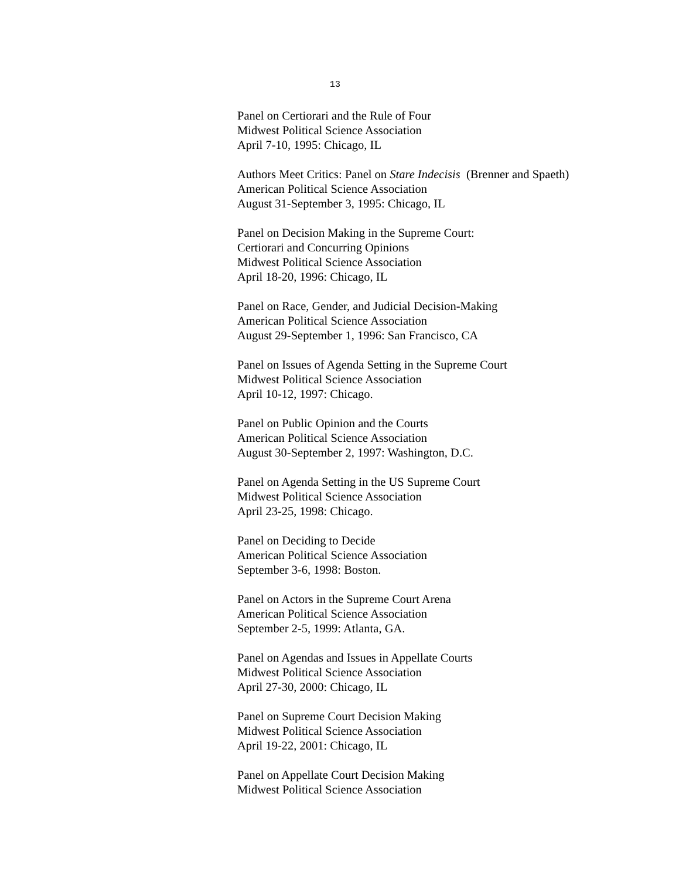13
Panel on Certiorari and the Rule of Four
Midwest Political Science Association
April 7-10, 1995: Chicago, IL
Authors Meet Critics: Panel on Stare Indecisis (Brenner and Spaeth)
American Political Science Association
August 31-September 3, 1995: Chicago, IL
Panel on Decision Making in the Supreme Court:
Certiorari and Concurring Opinions
Midwest Political Science Association
April 18-20, 1996: Chicago, IL
Panel on Race, Gender, and Judicial Decision-Making
American Political Science Association
August 29-September 1, 1996: San Francisco, CA
Panel on Issues of Agenda Setting in the Supreme Court
Midwest Political Science Association
April 10-12, 1997: Chicago.
Panel on Public Opinion and the Courts
American Political Science Association
August 30-September 2, 1997: Washington, D.C.
Panel on Agenda Setting in the US Supreme Court
Midwest Political Science Association
April 23-25, 1998: Chicago.
Panel on Deciding to Decide
American Political Science Association
September 3-6, 1998: Boston.
Panel on Actors in the Supreme Court Arena
American Political Science Association
September 2-5, 1999: Atlanta, GA.
Panel on Agendas and Issues in Appellate Courts
Midwest Political Science Association
April 27-30, 2000: Chicago, IL
Panel on Supreme Court Decision Making
Midwest Political Science Association
April 19-22, 2001: Chicago, IL
Panel on Appellate Court Decision Making
Midwest Political Science Association